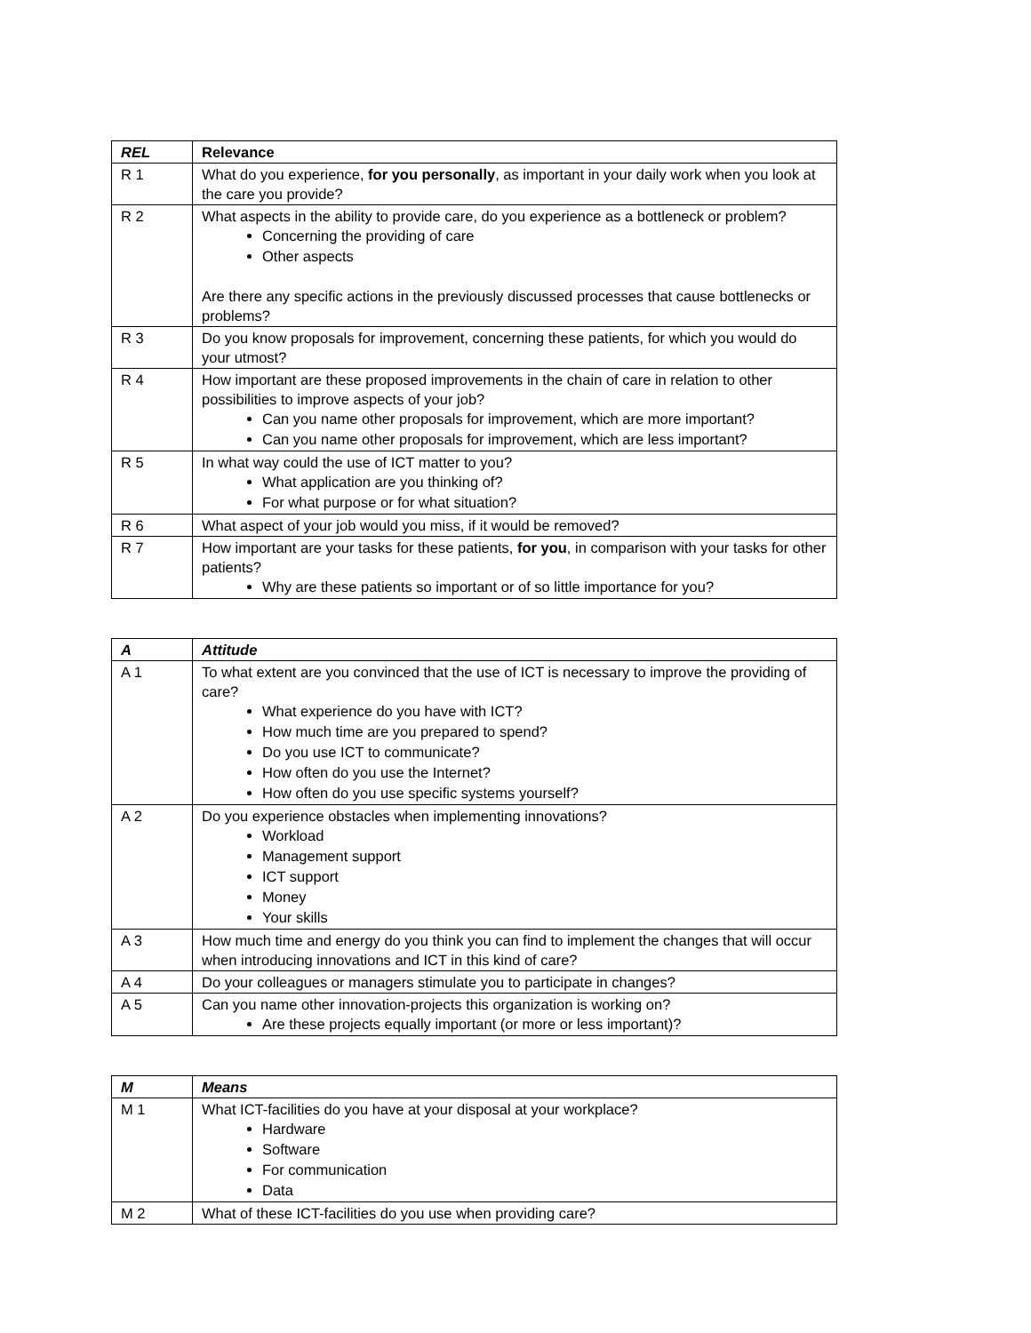| REL | Relevance |
| --- | --- |
| R 1 | What do you experience, for you personally , as important in your daily work when you look at the care you provide? |
| R 2 | What aspects in the ability to provide care, do you experience as a bottleneck or problem? Concerning the providing of care Other aspects Are there any specific actions in the previously discussed processes that cause bottlenecks or problems? |
| R 3 | Do you know proposals for improvement, concerning these patients, for which you would do your utmost? |
| R 4 | How important are these proposed improvements in the chain of care in relation to other possibilities to improve aspects of your job? Can you name other proposals for improvement, which are more important? Can you name other proposals for improvement, which are less important? |
| R 5 | In what way could the use of ICT matter to you? What application are you thinking of? For what purpose or for what situation? |
| R 6 | What aspect of your job would you miss, if it would be removed? |
| R 7 | How important are your tasks for these patients, for you , in comparison with your tasks for other patients? Why are these patients so important or of so little importance for you? |
| A | Attitude |
| --- | --- |
| A 1 | To what extent are you convinced that the use of ICT is necessary to improve the providing of care? What experience do you have with ICT? How much time are you prepared to spend? Do you use ICT to communicate? How often do you use the Internet? How often do you use specific systems yourself? |
| A 2 | Do you experience obstacles when implementing innovations? Workload Management support ICT support Money Your skills |
| A 3 | How much time and energy do you think you can find to implement the changes that will occur when introducing innovations and ICT in this kind of care? |
| A 4 | Do your colleagues or managers stimulate you to participate in changes? |
| A 5 | Can you name other innovation-projects this organization is working on? Are these projects equally important (or more or less important)? |
| M | Means |
| --- | --- |
| M 1 | What ICT-facilities do you have at your disposal at your workplace? Hardware Software For communication Data |
| M 2 | What of these ICT-facilities do you use when providing care? |